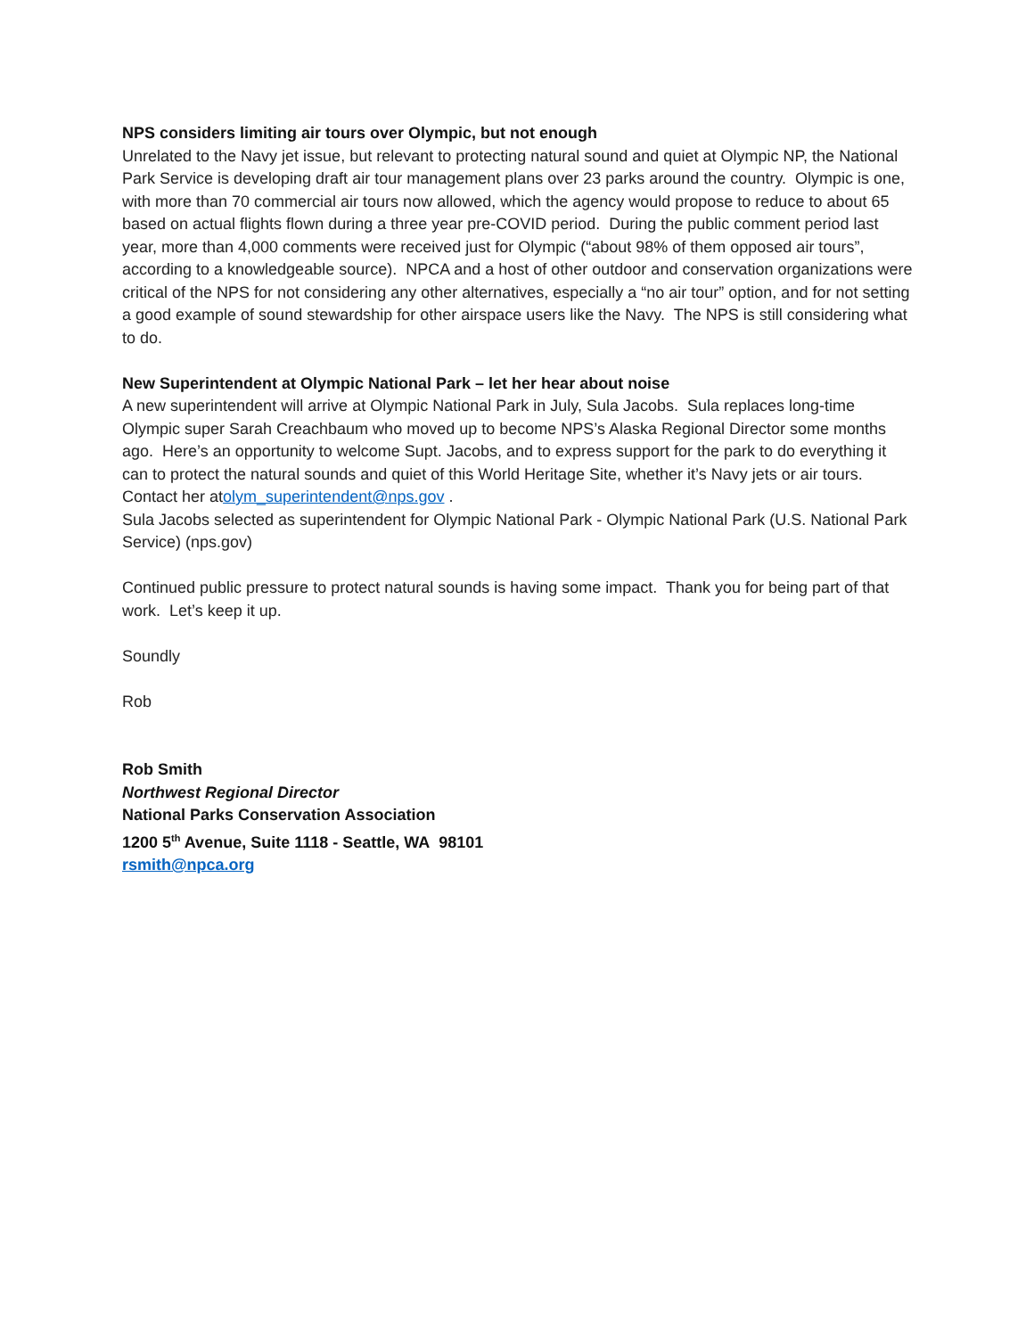NPS considers limiting air tours over Olympic, but not enough
Unrelated to the Navy jet issue, but relevant to protecting natural sound and quiet at Olympic NP, the National Park Service is developing draft air tour management plans over 23 parks around the country. Olympic is one, with more than 70 commercial air tours now allowed, which the agency would propose to reduce to about 65 based on actual flights flown during a three year pre-COVID period. During the public comment period last year, more than 4,000 comments were received just for Olympic (“about 98% of them opposed air tours”, according to a knowledgeable source). NPCA and a host of other outdoor and conservation organizations were critical of the NPS for not considering any other alternatives, especially a “no air tour” option, and for not setting a good example of sound stewardship for other airspace users like the Navy. The NPS is still considering what to do.
New Superintendent at Olympic National Park – let her hear about noise
A new superintendent will arrive at Olympic National Park in July, Sula Jacobs. Sula replaces long-time Olympic super Sarah Creachbaum who moved up to become NPS’s Alaska Regional Director some months ago. Here’s an opportunity to welcome Supt. Jacobs, and to express support for the park to do everything it can to protect the natural sounds and quiet of this World Heritage Site, whether it’s Navy jets or air tours. Contact her atolym_superintendent@nps.gov .
Sula Jacobs selected as superintendent for Olympic National Park - Olympic National Park (U.S. National Park Service) (nps.gov)
Continued public pressure to protect natural sounds is having some impact. Thank you for being part of that work. Let’s keep it up.
Soundly
Rob
Rob Smith
Northwest Regional Director
National Parks Conservation Association
1200 5<sup>th</sup> Avenue, Suite 1118 - Seattle, WA 98101
rsmith@npca.org